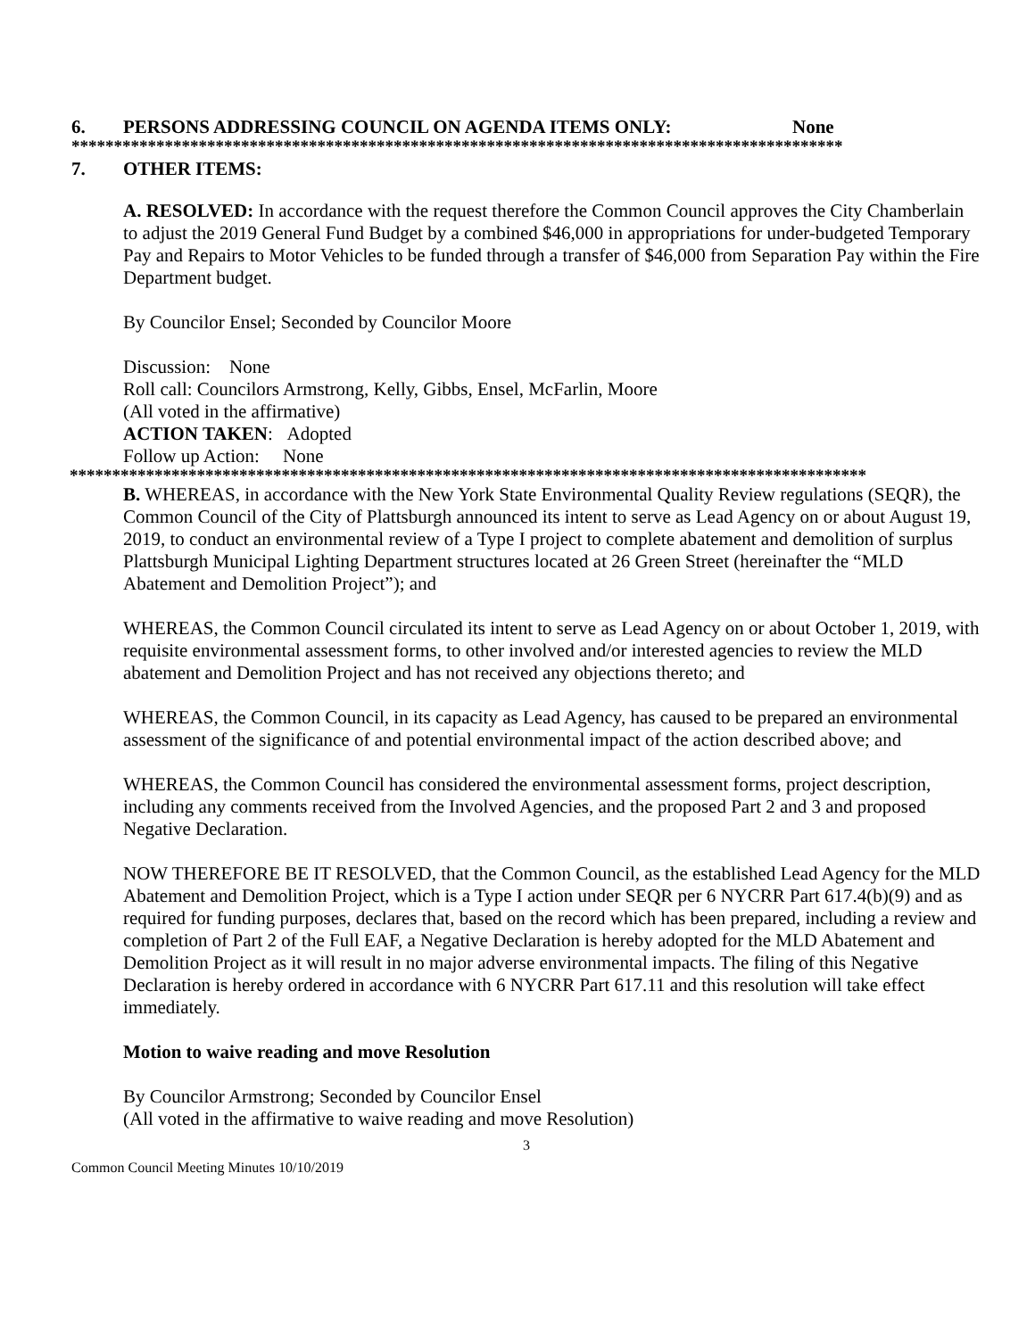6. PERSONS ADDRESSING COUNCIL ON AGENDA ITEMS ONLY: None
*******************************************************************************************
7. OTHER ITEMS:
A. RESOLVED: In accordance with the request therefore the Common Council approves the City Chamberlain to adjust the 2019 General Fund Budget by a combined $46,000 in appropriations for under-budgeted Temporary Pay and Repairs to Motor Vehicles to be funded through a transfer of $46,000 from Separation Pay within the Fire Department budget.
By Councilor Ensel; Seconded by Councilor Moore
Discussion: None
Roll call: Councilors Armstrong, Kelly, Gibbs, Ensel, McFarlin, Moore
(All voted in the affirmative)
ACTION TAKEN: Adopted
Follow up Action: None
**********************************************************************************************
B. WHEREAS, in accordance with the New York State Environmental Quality Review regulations (SEQR), the Common Council of the City of Plattsburgh announced its intent to serve as Lead Agency on or about August 19, 2019, to conduct an environmental review of a Type I project to complete abatement and demolition of surplus Plattsburgh Municipal Lighting Department structures located at 26 Green Street (hereinafter the “MLD Abatement and Demolition Project”); and
WHEREAS, the Common Council circulated its intent to serve as Lead Agency on or about October 1, 2019, with requisite environmental assessment forms, to other involved and/or interested agencies to review the MLD abatement and Demolition Project and has not received any objections thereto; and
WHEREAS, the Common Council, in its capacity as Lead Agency, has caused to be prepared an environmental assessment of the significance of and potential environmental impact of the action described above; and
WHEREAS, the Common Council has considered the environmental assessment forms, project description, including any comments received from the Involved Agencies, and the proposed Part 2 and 3 and proposed Negative Declaration.
NOW THEREFORE BE IT RESOLVED, that the Common Council, as the established Lead Agency for the MLD Abatement and Demolition Project, which is a Type I action under SEQR per 6 NYCRR Part 617.4(b)(9) and as required for funding purposes, declares that, based on the record which has been prepared, including a review and completion of Part 2 of the Full EAF, a Negative Declaration is hereby adopted for the MLD Abatement and Demolition Project as it will result in no major adverse environmental impacts. The filing of this Negative Declaration is hereby ordered in accordance with 6 NYCRR Part 617.11 and this resolution will take effect immediately.
Motion to waive reading and move Resolution
By Councilor Armstrong; Seconded by Councilor Ensel
(All voted in the affirmative to waive reading and move Resolution)
3
Common Council Meeting Minutes 10/10/2019